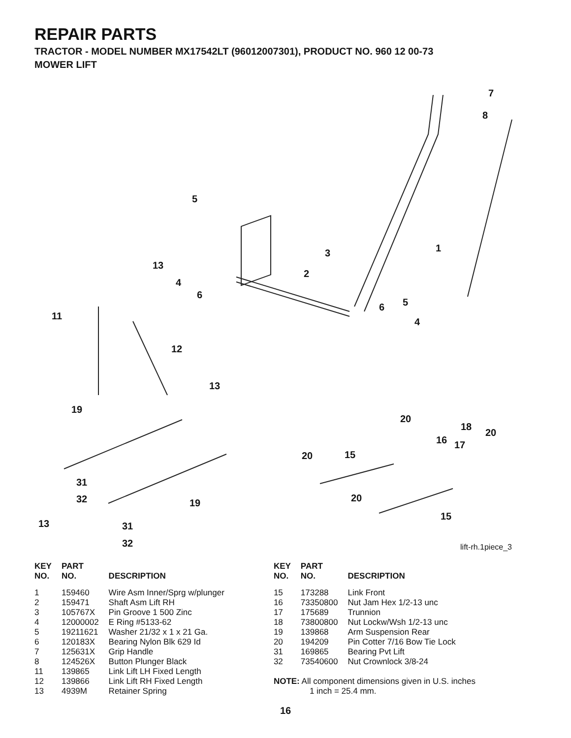REPAIR PARTS
TRACTOR - MODEL NUMBER MX17542LT (96012007301), PRODUCT NO. 960 12 00-73
MOWER LIFT
7
8
5
3 1
13
4
2
6
11
6 5
4
12
13
19
20
18
20
16 17
20 15
31
32 20
19
15
13 31
32
lift-rh.1piece_3
| KEY NO. | PART NO. | DESCRIPTION |
| --- | --- | --- |
| 1 | 159460 | Wire Asm Inner/Sprg w/plunger |
| 2 | 159471 | Shaft Asm Lift RH |
| 3 | 105767X | Pin Groove 1 500 Zinc |
| 4 | 12000002 | E Ring #5133-62 |
| 5 | 19211621 | Washer 21/32 x 1 x 21 Ga. |
| 6 | 120183X | Bearing Nylon Blk 629 Id |
| 7 | 125631X | Grip Handle |
| 8 | 124526X | Button Plunger Black |
| 11 | 139865 | Link Lift LH Fixed Length |
| 12 | 139866 | Link Lift RH Fixed Length |
| 13 | 4939M | Retainer Spring |
| KEY NO. | PART NO. | DESCRIPTION |
| --- | --- | --- |
| 15 | 173288 | Link Front |
| 16 | 73350800 | Nut Jam Hex 1/2-13 unc |
| 17 | 175689 | Trunnion |
| 18 | 73800800 | Nut Lockw/Wsh 1/2-13 unc |
| 19 | 139868 | Arm Suspension Rear |
| 20 | 194209 | Pin Cotter 7/16 Bow Tie Lock |
| 31 | 169865 | Bearing Pvt Lift |
| 32 | 73540600 | Nut Crownlock 3/8-24 |
NOTE: All component dimensions given in U.S. inches
1 inch = 25.4 mm.
16